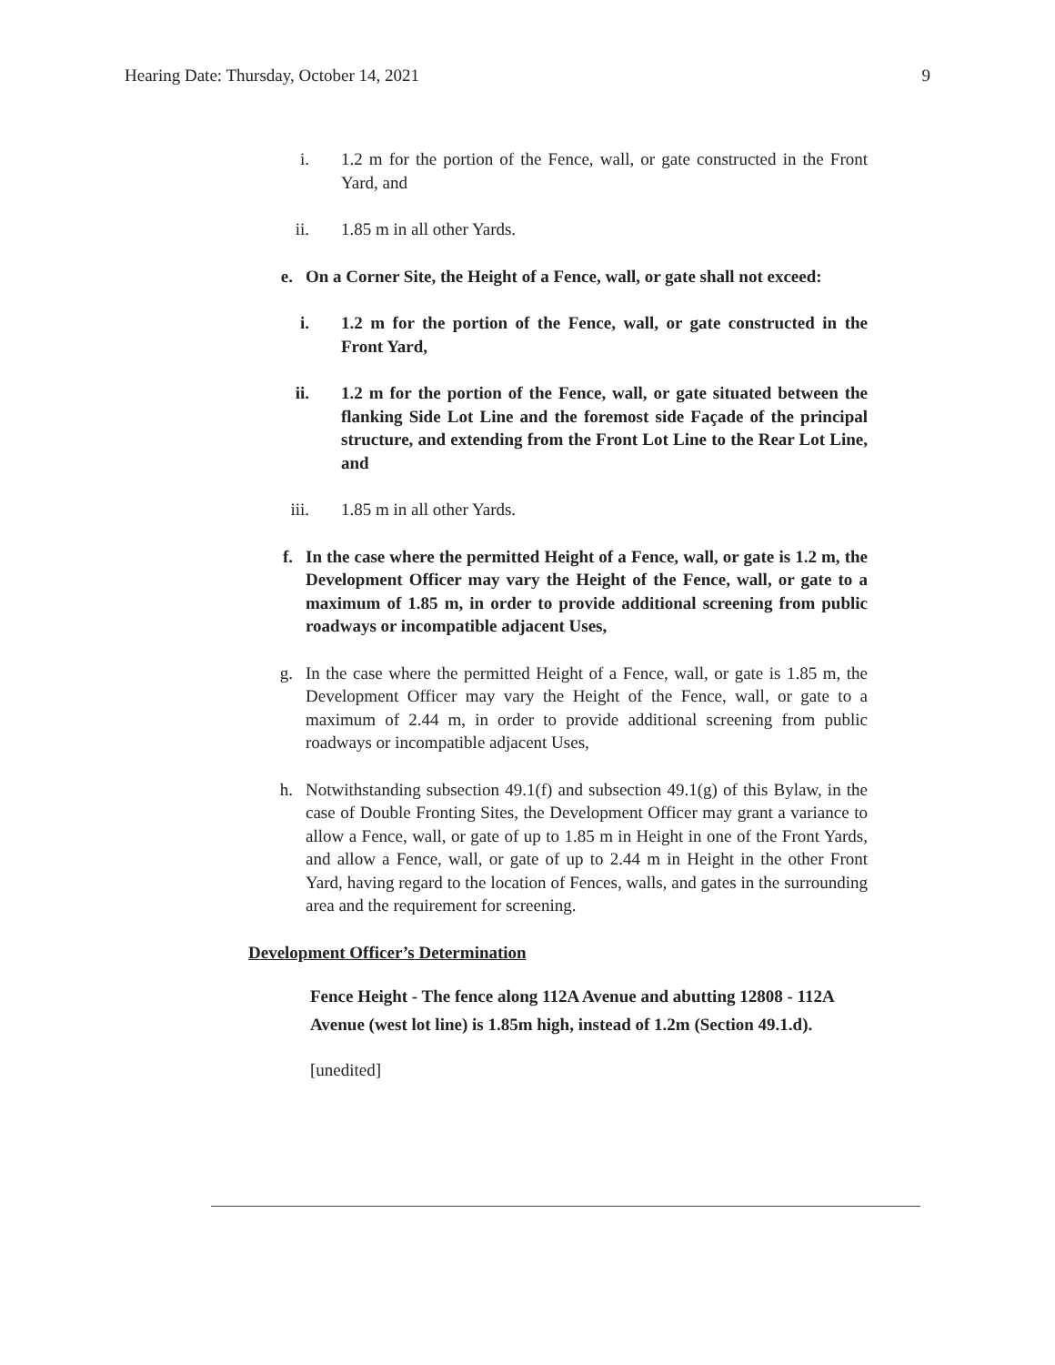Hearing Date: Thursday, October 14, 2021 9
i. 1.2 m for the portion of the Fence, wall, or gate constructed in the Front Yard, and
ii. 1.85 m in all other Yards.
e. On a Corner Site, the Height of a Fence, wall, or gate shall not exceed:
i. 1.2 m for the portion of the Fence, wall, or gate constructed in the Front Yard,
ii. 1.2 m for the portion of the Fence, wall, or gate situated between the flanking Side Lot Line and the foremost side Façade of the principal structure, and extending from the Front Lot Line to the Rear Lot Line, and
iii. 1.85 m in all other Yards.
f. In the case where the permitted Height of a Fence, wall, or gate is 1.2 m, the Development Officer may vary the Height of the Fence, wall, or gate to a maximum of 1.85 m, in order to provide additional screening from public roadways or incompatible adjacent Uses,
g. In the case where the permitted Height of a Fence, wall, or gate is 1.85 m, the Development Officer may vary the Height of the Fence, wall, or gate to a maximum of 2.44 m, in order to provide additional screening from public roadways or incompatible adjacent Uses,
h. Notwithstanding subsection 49.1(f) and subsection 49.1(g) of this Bylaw, in the case of Double Fronting Sites, the Development Officer may grant a variance to allow a Fence, wall, or gate of up to 1.85 m in Height in one of the Front Yards, and allow a Fence, wall, or gate of up to 2.44 m in Height in the other Front Yard, having regard to the location of Fences, walls, and gates in the surrounding area and the requirement for screening.
Development Officer’s Determination
Fence Height - The fence along 112A Avenue and abutting 12808 - 112A Avenue (west lot line) is 1.85m high, instead of 1.2m (Section 49.1.d).
[unedited]